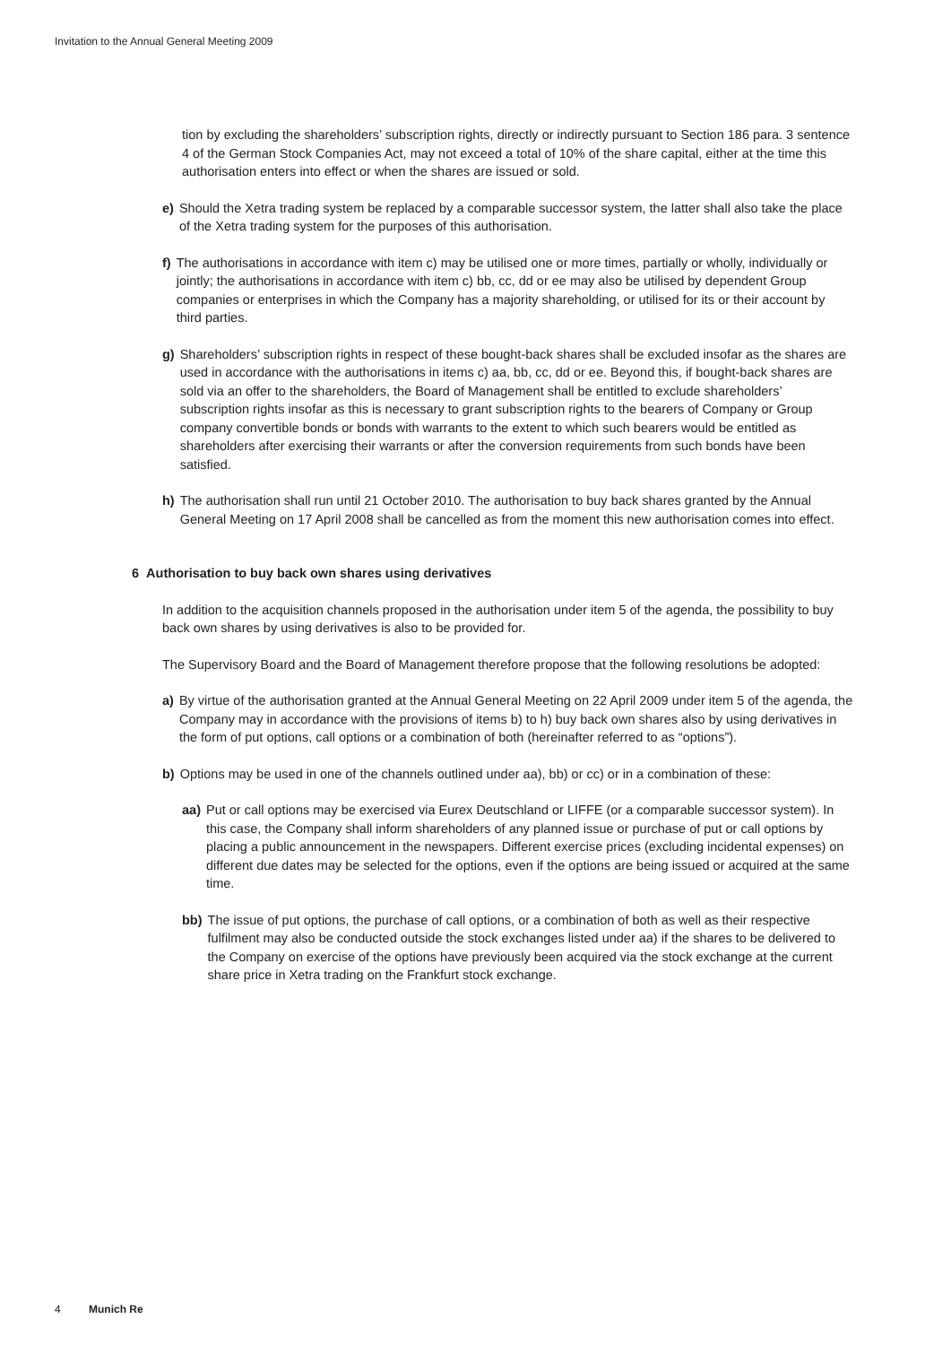Invitation to the Annual General Meeting 2009
tion by excluding the shareholders’ subscription rights, directly or indirectly pursuant to Section 186 para. 3 sentence 4 of the German Stock Companies Act, may not exceed a total of 10% of the share capital, either at the time this authorisation enters into effect or when the shares are issued or sold.
e) Should the Xetra trading system be replaced by a comparable successor system, the latter shall also take the place of the Xetra trading system for the purposes of this authorisation.
f) The authorisations in accordance with item c) may be utilised one or more times, partially or wholly, individually or jointly; the authorisations in accordance with item c) bb, cc, dd or ee may also be utilised by dependent Group companies or enterprises in which the Company has a majority shareholding, or utilised for its or their account by third parties.
g) Shareholders’ subscription rights in respect of these bought-back shares shall be excluded insofar as the shares are used in accordance with the authorisations in items c) aa, bb, cc, dd or ee. Beyond this, if bought-back shares are sold via an offer to the shareholders, the Board of Management shall be entitled to exclude shareholders’ subscription rights insofar as this is necessary to grant subscription rights to the bearers of Company or Group company convertible bonds or bonds with warrants to the extent to which such bearers would be entitled as shareholders after exercising their warrants or after the conversion requirements from such bonds have been satisfied.
h) The authorisation shall run until 21 October 2010. The authorisation to buy back shares granted by the Annual General Meeting on 17 April 2008 shall be cancelled as from the moment this new authorisation comes into effect.
6 Authorisation to buy back own shares using derivatives
In addition to the acquisition channels proposed in the authorisation under item 5 of the agenda, the possibility to buy back own shares by using derivatives is also to be provided for.
The Supervisory Board and the Board of Management therefore propose that the following resolutions be adopted:
a) By virtue of the authorisation granted at the Annual General Meeting on 22 April 2009 under item 5 of the agenda, the Company may in accordance with the provisions of items b) to h) buy back own shares also by using derivatives in the form of put options, call options or a combination of both (hereinafter referred to as “options”).
b) Options may be used in one of the channels outlined under aa), bb) or cc) or in a combination of these:
aa) Put or call options may be exercised via Eurex Deutschland or LIFFE (or a comparable successor system). In this case, the Company shall inform shareholders of any planned issue or purchase of put or call options by placing a public announcement in the newspapers. Different exercise prices (excluding incidental expenses) on different due dates may be selected for the options, even if the options are being issued or acquired at the same time.
bb) The issue of put options, the purchase of call options, or a combination of both as well as their respective fulfilment may also be conducted outside the stock exchanges listed under aa) if the shares to be delivered to the Company on exercise of the options have previously been acquired via the stock exchange at the current share price in Xetra trading on the Frankfurt stock exchange.
4 Munich Re